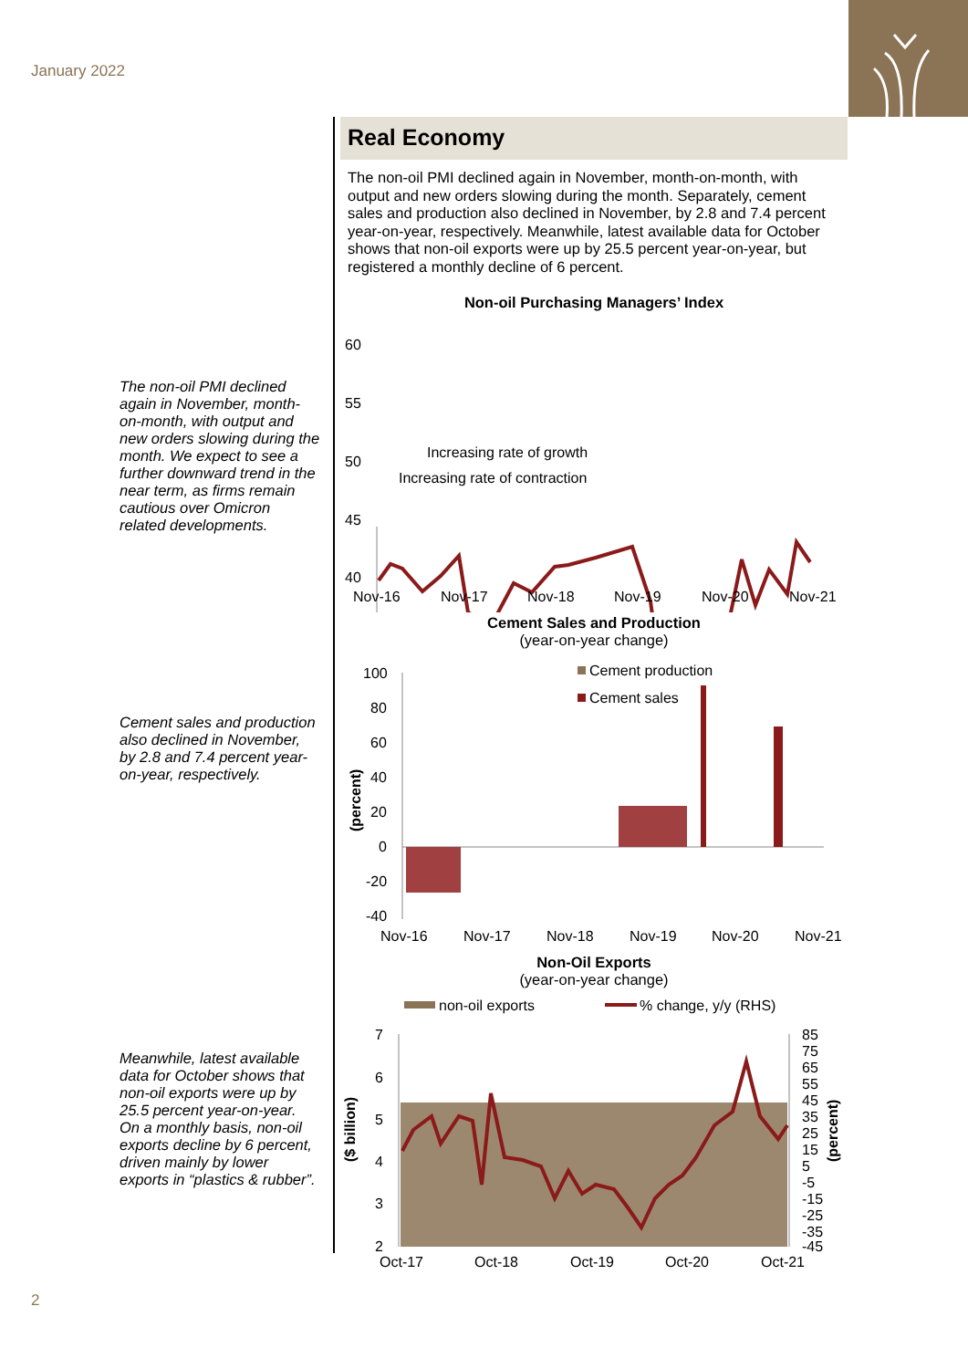January 2022
The non-oil PMI declined again in November, month-on-month, with output and new orders slowing during the month. We expect to see a further downward trend in the near term, as firms remain cautious over Omicron related developments.
Cement sales and production also declined in November, by 2.8 and 7.4 percent year-on-year, respectively.
Meanwhile, latest available data for October shows that non-oil exports were up by 25.5 percent year-on-year. On a monthly basis, non-oil exports decline by 6 percent, driven mainly by lower exports in “plastics & rubber”.
Real Economy
The non-oil PMI declined again in November, month-on-month, with output and new orders slowing during the month. Separately, cement sales and production also declined in November, by 2.8 and 7.4 percent year-on-year, respectively. Meanwhile, latest available data for October shows that non-oil exports were up by 25.5 percent year-on-year, but registered a monthly decline of 6 percent.
Non-oil Purchasing Managers’ Index
60
55
50
45
40
Increasing rate of growth
Increasing rate of contraction
Nov-16
Nov-17
Nov-18
Nov-19
Nov-20
Nov-21
Cement Sales and Production
(year-on-year change)
100
80
60
40
20
0
-20
-40
(percent)
Cement production
Cement sales
Nov-16
Nov-17
Nov-18
Nov-19
Nov-20
Nov-21
Non-Oil Exports
(year-on-year change)
non-oil exports
% change, y/y (RHS)
7
6
5
4
3
2
($ billion)
(percent)
85
75
65
55
45
35
25
15
5
-5
-15
-25
-35
-45
Oct-17
Oct-18
Oct-19
Oct-20
Oct-21
2